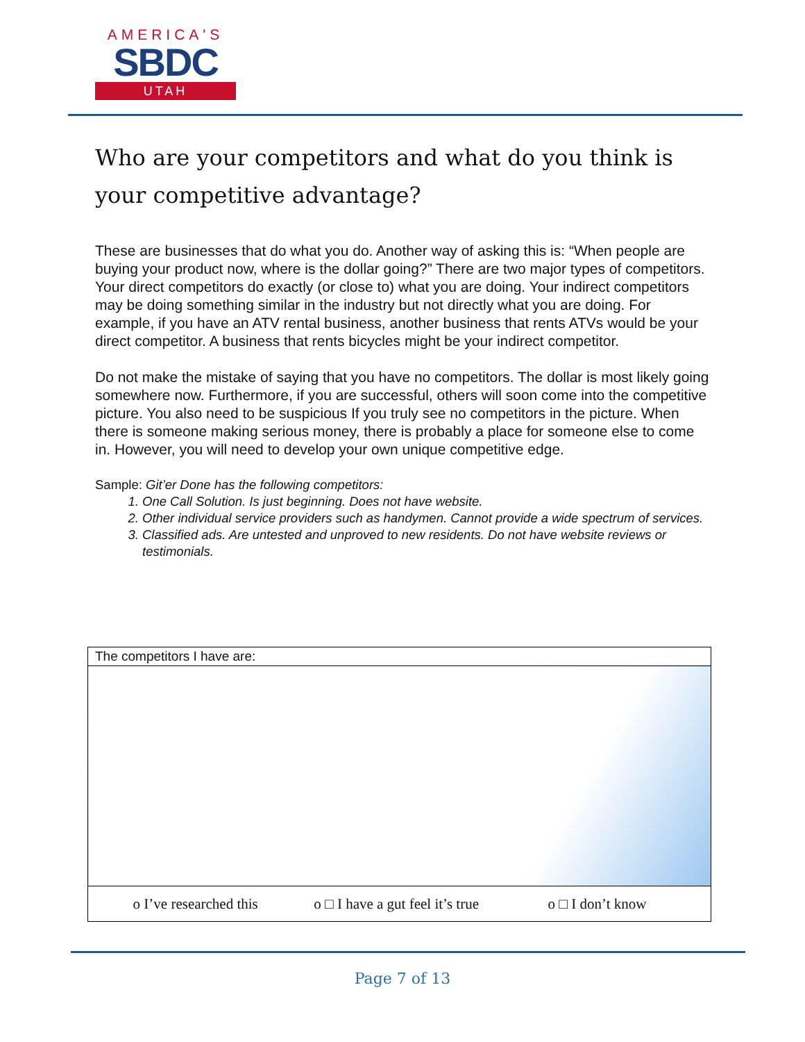AMERICA'S
SBDC
UTAH
Who are your competitors and what do you think is your competitive advantage?
These are businesses that do what you do. Another way of asking this is: “When people are buying your product now, where is the dollar going?” There are two major types of competitors. Your direct competitors do exactly (or close to) what you are doing. Your indirect competitors may be doing something similar in the industry but not directly what you are doing. For example, if you have an ATV rental business, another business that rents ATVs would be your direct competitor. A business that rents bicycles might be your indirect competitor.
Do not make the mistake of saying that you have no competitors. The dollar is most likely going somewhere now. Furthermore, if you are successful, others will soon come into the competitive picture. You also need to be suspicious If you truly see no competitors in the picture. When there is someone making serious money, there is probably a place for someone else to come in. However, you will need to develop your own unique competitive edge.
Sample: Git’er Done has the following competitors:
1. One Call Solution. Is just beginning. Does not have website.
2. Other individual service providers such as handymen. Cannot provide a wide spectrum of services.
3. Classified ads. Are untested and unproved to new residents. Do not have website reviews or testimonials.
| The competitors I have are: |
| o I’ve researched this o □ I have a gut feel it’s true o □ I don’t know |
Page 7 of 13